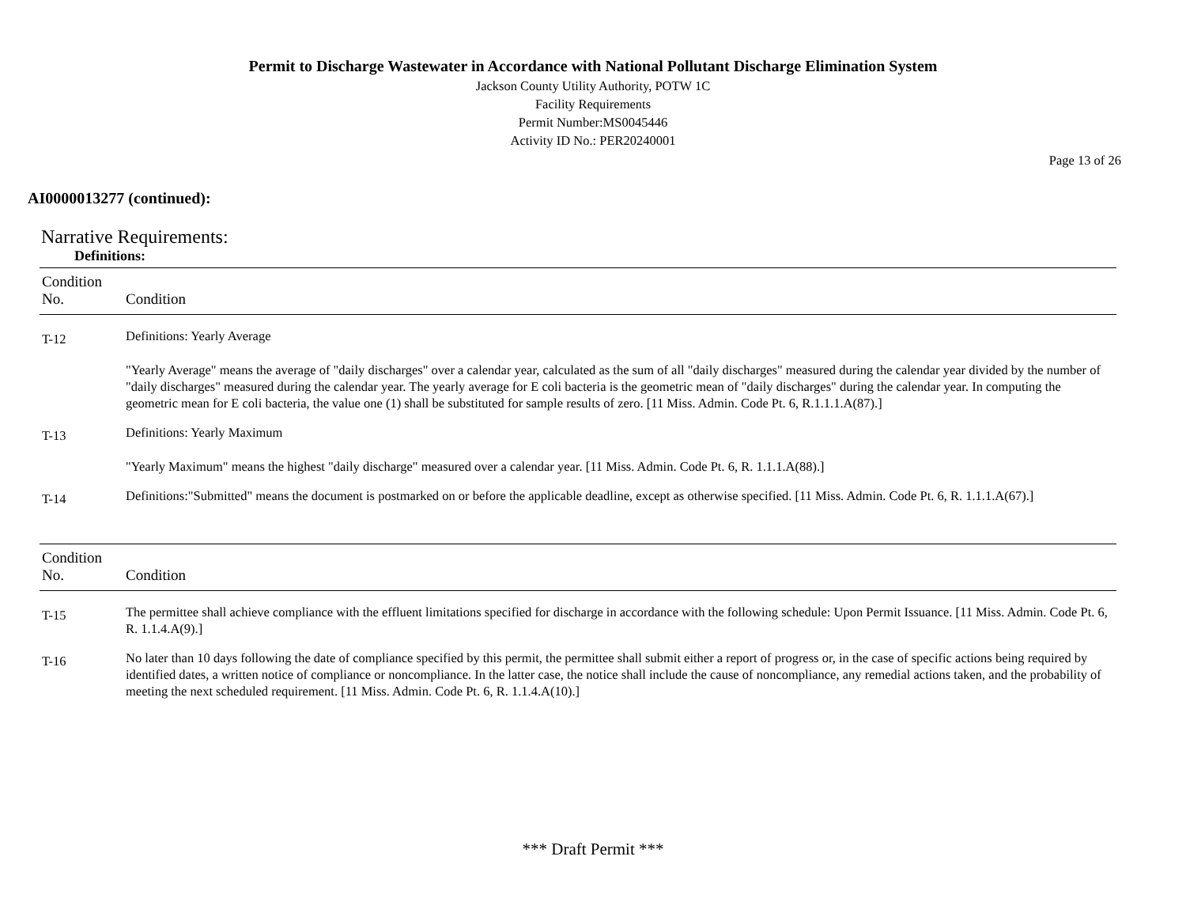Permit to Discharge Wastewater in Accordance with National Pollutant Discharge Elimination System
Jackson County Utility Authority, POTW 1C
Facility Requirements
Permit Number:MS0045446
Activity ID No.: PER20240001
Page 13 of 26
AI0000013277 (continued):
Narrative Requirements:
Definitions:
| Condition No. | Condition |
| --- | --- |
| T-12 | Definitions: Yearly Average "Yearly Average" means the average of "daily discharges" over a calendar year, calculated as the sum of all "daily discharges" measured during the calendar year divided by the number of "daily discharges" measured during the calendar year. The yearly average for E coli bacteria is the geometric mean of "daily discharges" during the calendar year. In computing the geometric mean for E coli bacteria, the value one (1) shall be substituted for sample results of zero. [11 Miss. Admin. Code Pt. 6, R.1.1.1.A(87).] |
| T-13 | Definitions: Yearly Maximum "Yearly Maximum" means the highest "daily discharge" measured over a calendar year. [11 Miss. Admin. Code Pt. 6, R. 1.1.1.A(88).] |
| T-14 | Definitions:"Submitted" means the document is postmarked on or before the applicable deadline, except as otherwise specified. [11 Miss. Admin. Code Pt. 6, R. 1.1.1.A(67).] |
| Condition No. | Condition |
| --- | --- |
| T-15 | The permittee shall achieve compliance with the effluent limitations specified for discharge in accordance with the following schedule: Upon Permit Issuance. [11 Miss. Admin. Code Pt. 6, R. 1.1.4.A(9).] |
| T-16 | No later than 10 days following the date of compliance specified by this permit, the permittee shall submit either a report of progress or, in the case of specific actions being required by identified dates, a written notice of compliance or noncompliance. In the latter case, the notice shall include the cause of noncompliance, any remedial actions taken, and the probability of meeting the next scheduled requirement. [11 Miss. Admin. Code Pt. 6, R. 1.1.4.A(10).] |
*** Draft Permit ***